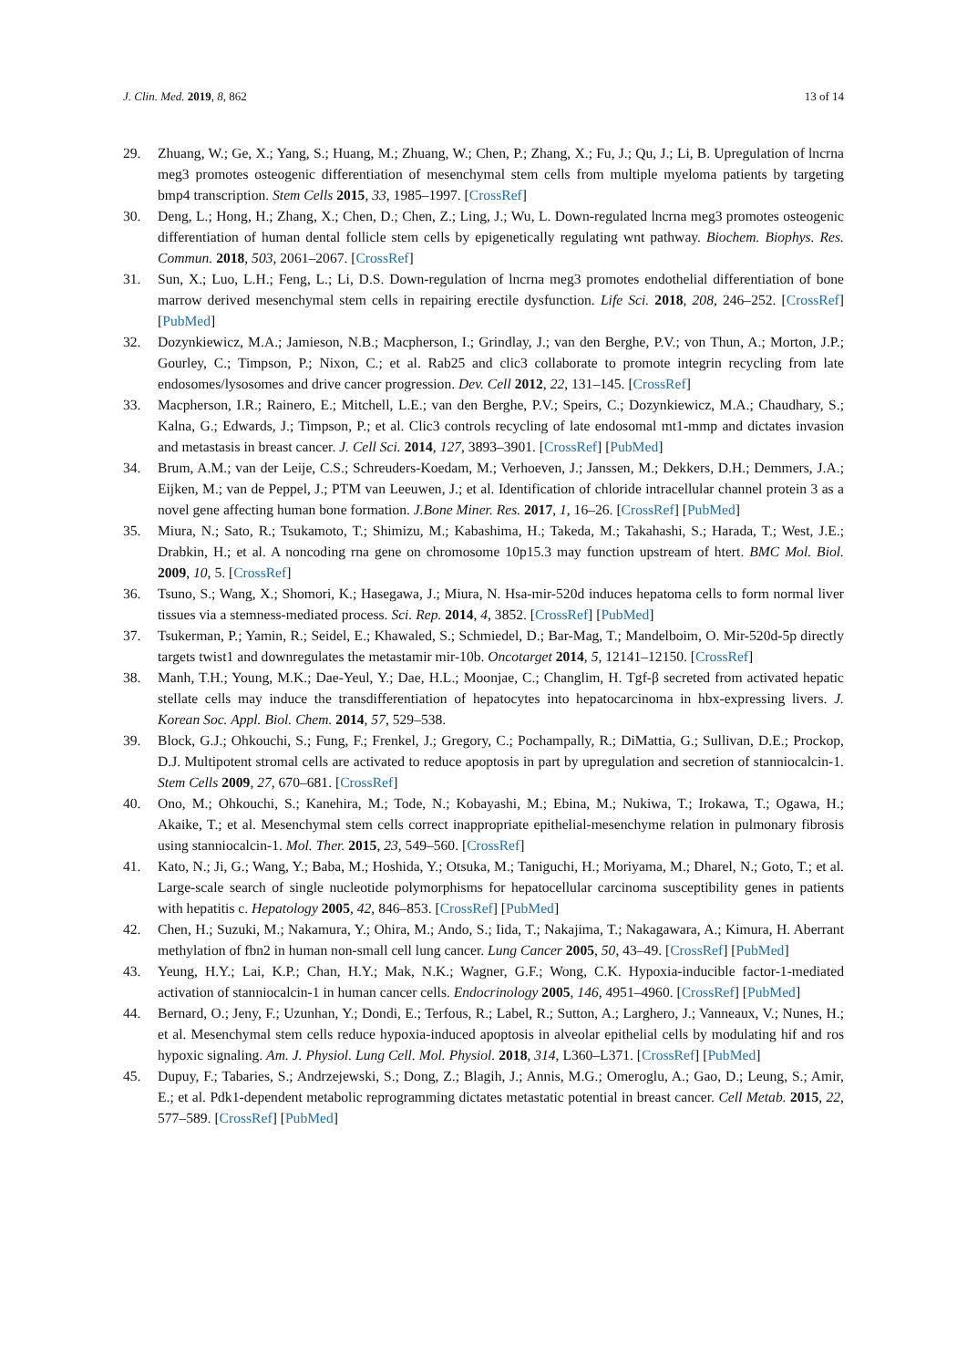J. Clin. Med. 2019, 8, 862 13 of 14
29. Zhuang, W.; Ge, X.; Yang, S.; Huang, M.; Zhuang, W.; Chen, P.; Zhang, X.; Fu, J.; Qu, J.; Li, B. Upregulation of lncrna meg3 promotes osteogenic differentiation of mesenchymal stem cells from multiple myeloma patients by targeting bmp4 transcription. Stem Cells 2015, 33, 1985–1997. [CrossRef]
30. Deng, L.; Hong, H.; Zhang, X.; Chen, D.; Chen, Z.; Ling, J.; Wu, L. Down-regulated lncrna meg3 promotes osteogenic differentiation of human dental follicle stem cells by epigenetically regulating wnt pathway. Biochem. Biophys. Res. Commun. 2018, 503, 2061–2067. [CrossRef]
31. Sun, X.; Luo, L.H.; Feng, L.; Li, D.S. Down-regulation of lncrna meg3 promotes endothelial differentiation of bone marrow derived mesenchymal stem cells in repairing erectile dysfunction. Life Sci. 2018, 208, 246–252. [CrossRef] [PubMed]
32. Dozynkiewicz, M.A.; Jamieson, N.B.; Macpherson, I.; Grindlay, J.; van den Berghe, P.V.; von Thun, A.; Morton, J.P.; Gourley, C.; Timpson, P.; Nixon, C.; et al. Rab25 and clic3 collaborate to promote integrin recycling from late endosomes/lysosomes and drive cancer progression. Dev. Cell 2012, 22, 131–145. [CrossRef]
33. Macpherson, I.R.; Rainero, E.; Mitchell, L.E.; van den Berghe, P.V.; Speirs, C.; Dozynkiewicz, M.A.; Chaudhary, S.; Kalna, G.; Edwards, J.; Timpson, P.; et al. Clic3 controls recycling of late endosomal mt1-mmp and dictates invasion and metastasis in breast cancer. J. Cell Sci. 2014, 127, 3893–3901. [CrossRef] [PubMed]
34. Brum, A.M.; van der Leije, C.S.; Schreuders-Koedam, M.; Verhoeven, J.; Janssen, M.; Dekkers, D.H.; Demmers, J.A.; Eijken, M.; van de Peppel, J.; PTM van Leeuwen, J.; et al. Identification of chloride intracellular channel protein 3 as a novel gene affecting human bone formation. J.Bone Miner. Res. 2017, 1, 16–26. [CrossRef] [PubMed]
35. Miura, N.; Sato, R.; Tsukamoto, T.; Shimizu, M.; Kabashima, H.; Takeda, M.; Takahashi, S.; Harada, T.; West, J.E.; Drabkin, H.; et al. A noncoding rna gene on chromosome 10p15.3 may function upstream of htert. BMC Mol. Biol. 2009, 10, 5. [CrossRef]
36. Tsuno, S.; Wang, X.; Shomori, K.; Hasegawa, J.; Miura, N. Hsa-mir-520d induces hepatoma cells to form normal liver tissues via a stemness-mediated process. Sci. Rep. 2014, 4, 3852. [CrossRef] [PubMed]
37. Tsukerman, P.; Yamin, R.; Seidel, E.; Khawaled, S.; Schmiedel, D.; Bar-Mag, T.; Mandelboim, O. Mir-520d-5p directly targets twist1 and downregulates the metastamir mir-10b. Oncotarget 2014, 5, 12141–12150. [CrossRef]
38. Manh, T.H.; Young, M.K.; Dae-Yeul, Y.; Dae, H.L.; Moonjae, C.; Changlim, H. Tgf-β secreted from activated hepatic stellate cells may induce the transdifferentiation of hepatocytes into hepatocarcinoma in hbx-expressing livers. J. Korean Soc. Appl. Biol. Chem. 2014, 57, 529–538.
39. Block, G.J.; Ohkouchi, S.; Fung, F.; Frenkel, J.; Gregory, C.; Pochampally, R.; DiMattia, G.; Sullivan, D.E.; Prockop, D.J. Multipotent stromal cells are activated to reduce apoptosis in part by upregulation and secretion of stanniocalcin-1. Stem Cells 2009, 27, 670–681. [CrossRef]
40. Ono, M.; Ohkouchi, S.; Kanehira, M.; Tode, N.; Kobayashi, M.; Ebina, M.; Nukiwa, T.; Irokawa, T.; Ogawa, H.; Akaike, T.; et al. Mesenchymal stem cells correct inappropriate epithelial-mesenchyme relation in pulmonary fibrosis using stanniocalcin-1. Mol. Ther. 2015, 23, 549–560. [CrossRef]
41. Kato, N.; Ji, G.; Wang, Y.; Baba, M.; Hoshida, Y.; Otsuka, M.; Taniguchi, H.; Moriyama, M.; Dharel, N.; Goto, T.; et al. Large-scale search of single nucleotide polymorphisms for hepatocellular carcinoma susceptibility genes in patients with hepatitis c. Hepatology 2005, 42, 846–853. [CrossRef] [PubMed]
42. Chen, H.; Suzuki, M.; Nakamura, Y.; Ohira, M.; Ando, S.; Iida, T.; Nakajima, T.; Nakagawara, A.; Kimura, H. Aberrant methylation of fbn2 in human non-small cell lung cancer. Lung Cancer 2005, 50, 43–49. [CrossRef] [PubMed]
43. Yeung, H.Y.; Lai, K.P.; Chan, H.Y.; Mak, N.K.; Wagner, G.F.; Wong, C.K. Hypoxia-inducible factor-1-mediated activation of stanniocalcin-1 in human cancer cells. Endocrinology 2005, 146, 4951–4960. [CrossRef] [PubMed]
44. Bernard, O.; Jeny, F.; Uzunhan, Y.; Dondi, E.; Terfous, R.; Label, R.; Sutton, A.; Larghero, J.; Vanneaux, V.; Nunes, H.; et al. Mesenchymal stem cells reduce hypoxia-induced apoptosis in alveolar epithelial cells by modulating hif and ros hypoxic signaling. Am. J. Physiol. Lung Cell. Mol. Physiol. 2018, 314, L360–L371. [CrossRef] [PubMed]
45. Dupuy, F.; Tabaries, S.; Andrzejewski, S.; Dong, Z.; Blagih, J.; Annis, M.G.; Omeroglu, A.; Gao, D.; Leung, S.; Amir, E.; et al. Pdk1-dependent metabolic reprogramming dictates metastatic potential in breast cancer. Cell Metab. 2015, 22, 577–589. [CrossRef] [PubMed]